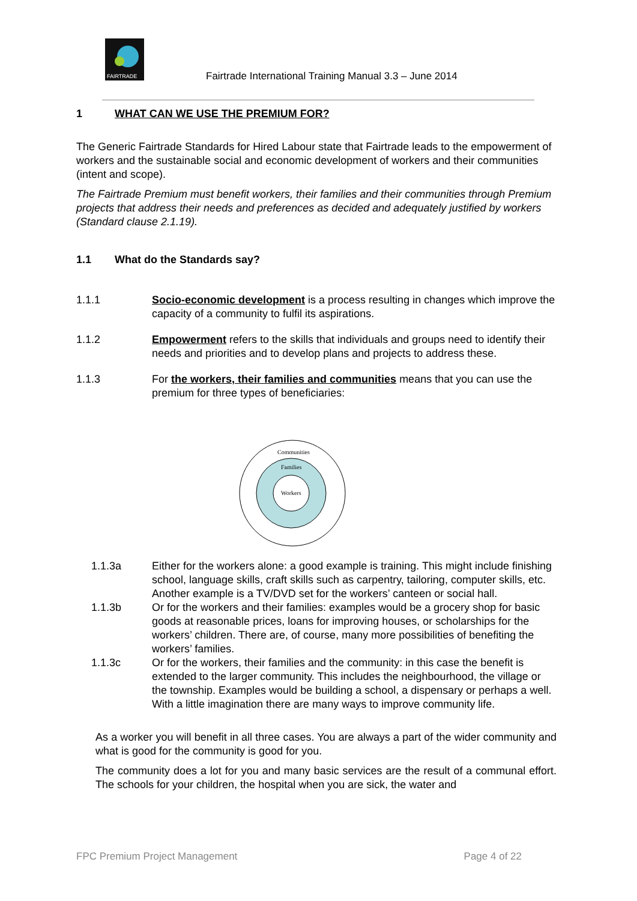FAIRTRADE
Fairtrade International Training Manual 3.3 – June 2014
1 WHAT CAN WE USE THE PREMIUM FOR?
The Generic Fairtrade Standards for Hired Labour state that Fairtrade leads to the empowerment of workers and the sustainable social and economic development of workers and their communities (intent and scope).
The Fairtrade Premium must benefit workers, their families and their communities through Premium projects that address their needs and preferences as decided and adequately justified by workers (Standard clause 2.1.19).
1.1 What do the Standards say?
1.1.1 Socio-economic development is a process resulting in changes which improve the capacity of a community to fulfil its aspirations.
1.1.2 Empowerment refers to the skills that individuals and groups need to identify their needs and priorities and to develop plans and projects to address these.
1.1.3 For the workers, their families and communities means that you can use the premium for three types of beneficiaries:
Communities
Families
Workers
1.1.3a Either for the workers alone: a good example is training. This might include finishing school, language skills, craft skills such as carpentry, tailoring, computer skills, etc. Another example is a TV/DVD set for the workers’ canteen or social hall.
1.1.3b Or for the workers and their families: examples would be a grocery shop for basic goods at reasonable prices, loans for improving houses, or scholarships for the workers’ children. There are, of course, many more possibilities of benefiting the workers’ families.
1.1.3c Or for the workers, their families and the community: in this case the benefit is extended to the larger community. This includes the neighbourhood, the village or the township. Examples would be building a school, a dispensary or perhaps a well. With a little imagination there are many ways to improve community life.
As a worker you will benefit in all three cases. You are always a part of the wider community and what is good for the community is good for you.
The community does a lot for you and many basic services are the result of a communal effort. The schools for your children, the hospital when you are sick, the water and
FPC Premium Project Management Page 4 of 22